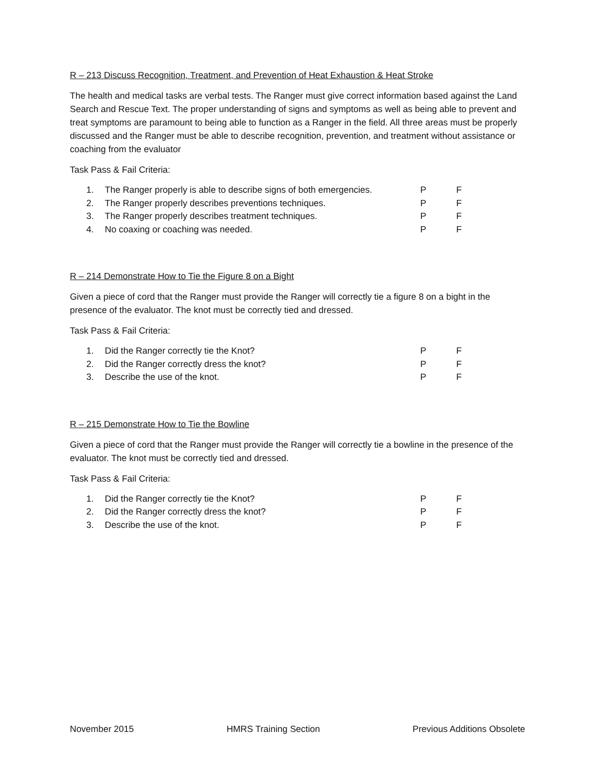R – 213 Discuss Recognition, Treatment, and Prevention of Heat Exhaustion & Heat Stroke
The health and medical tasks are verbal tests. The Ranger must give correct information based against the Land Search and Rescue Text. The proper understanding of signs and symptoms as well as being able to prevent and treat symptoms are paramount to being able to function as a Ranger in the field. All three areas must be properly discussed and the Ranger must be able to describe recognition, prevention, and treatment without assistance or coaching from the evaluator
Task Pass & Fail Criteria:
1. The Ranger properly is able to describe signs of both emergencies. P F
2. The Ranger properly describes preventions techniques. P F
3. The Ranger properly describes treatment techniques. P F
4. No coaxing or coaching was needed. P F
R – 214 Demonstrate How to Tie the Figure 8 on a Bight
Given a piece of cord that the Ranger must provide the Ranger will correctly tie a figure 8 on a bight in the presence of the evaluator. The knot must be correctly tied and dressed.
Task Pass & Fail Criteria:
1. Did the Ranger correctly tie the Knot? P F
2. Did the Ranger correctly dress the knot? P F
3. Describe the use of the knot. P F
R – 215 Demonstrate How to Tie the Bowline
Given a piece of cord that the Ranger must provide the Ranger will correctly tie a bowline in the presence of the evaluator. The knot must be correctly tied and dressed.
Task Pass & Fail Criteria:
1. Did the Ranger correctly tie the Knot? P F
2. Did the Ranger correctly dress the knot? P F
3. Describe the use of the knot. P F
November 2015 HMRS Training Section Previous Additions Obsolete